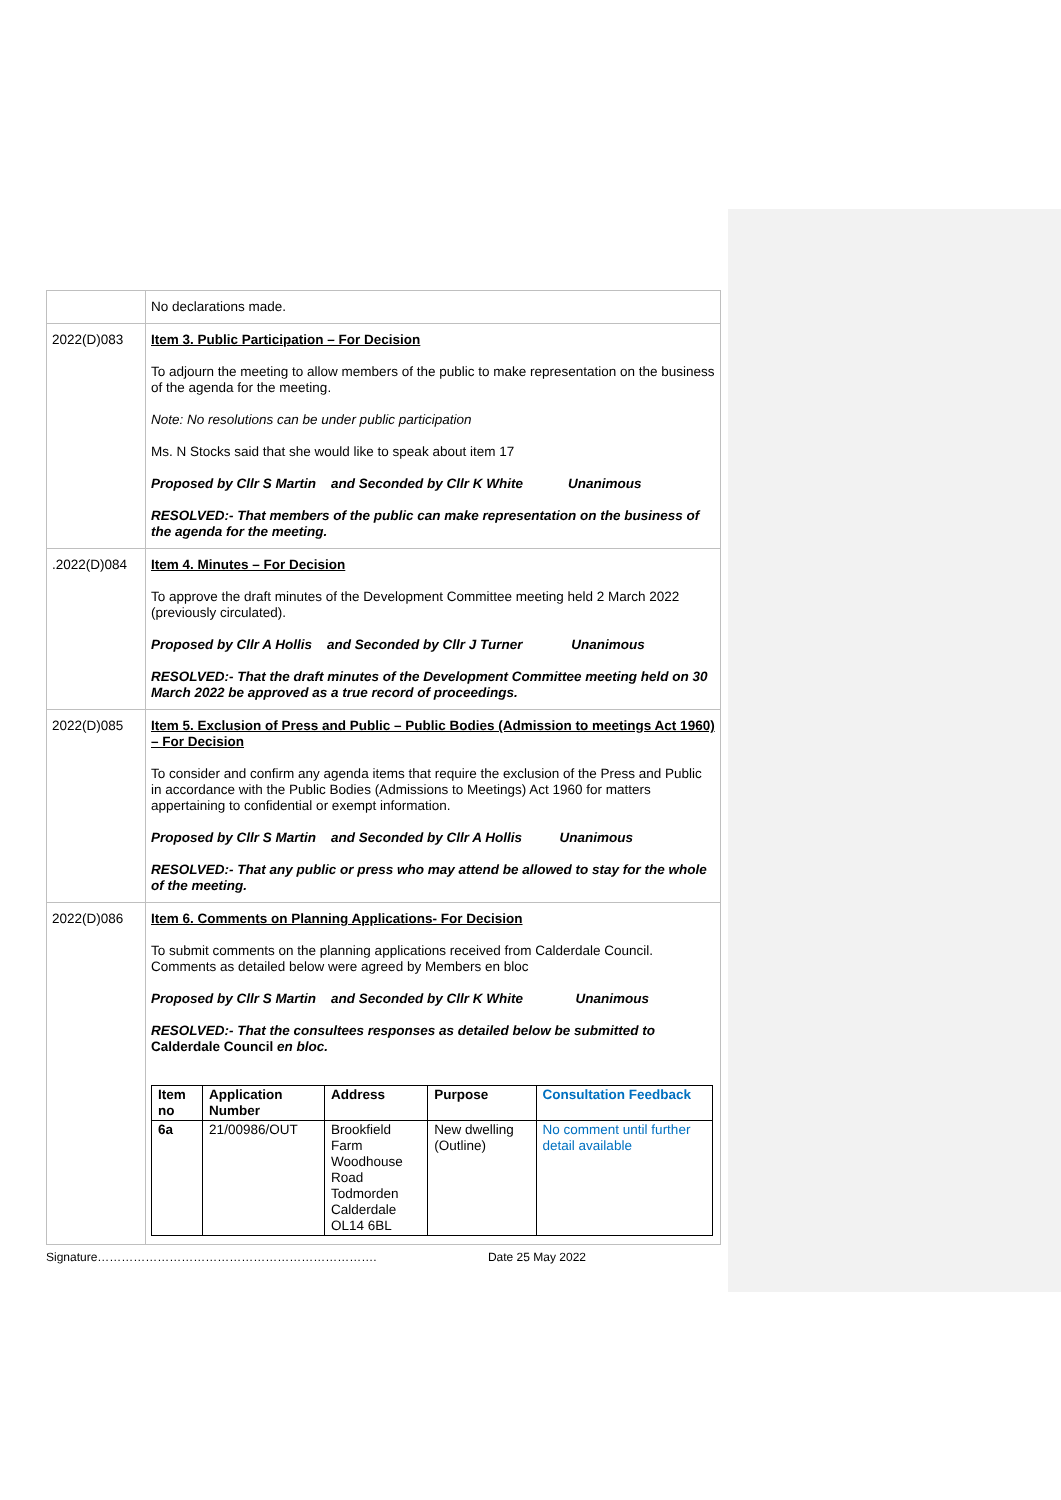| | No declarations made. |
| 2022(D)083 | Item 3. Public Participation – For Decision To adjourn the meeting to allow members of the public to make representation on the business of the agenda for the meeting. Note: No resolutions can be under public participation Ms. N Stocks said that she would like to speak about item 17 Proposed by Cllr S Martin and Seconded by Cllr K White Unanimous RESOLVED:- That members of the public can make representation on the business of the agenda for the meeting. |
| .2022(D)084 | Item 4. Minutes – For Decision To approve the draft minutes of the Development Committee meeting held 2 March 2022 (previously circulated). Proposed by Cllr A Hollis and Seconded by Cllr J Turner Unanimous RESOLVED:- That the draft minutes of the Development Committee meeting held on 30 March 2022 be approved as a true record of proceedings. |
| 2022(D)085 | Item 5. Exclusion of Press and Public – Public Bodies (Admission to meetings Act 1960) – For Decision To consider and confirm any agenda items that require the exclusion of the Press and Public in accordance with the Public Bodies (Admissions to Meetings) Act 1960 for matters appertaining to confidential or exempt information. Proposed by Cllr S Martin and Seconded by Cllr A Hollis Unanimous RESOLVED:- That any public or press who may attend be allowed to stay for the whole of the meeting. |
| 2022(D)086 | Item 6. Comments on Planning Applications- For Decision To submit comments on the planning applications received from Calderdale Council. Comments as detailed below were agreed by Members en bloc Proposed by Cllr S Martin and Seconded by Cllr K White Unanimous RESOLVED:- That the consultees responses as detailed below be submitted to Calderdale Council en bloc. / Item no / Application Number / Address / Purpose / Consultation Feedback / / --- / --- / --- / --- / --- / / 6a / 21/00986/OUT / Brookfield Farm Woodhouse Road Todmorden Calderdale OL14 6BL / New dwelling (Outline) / No comment until further detail available / |
Signature……………………………………………………………. Date 25 May 2022